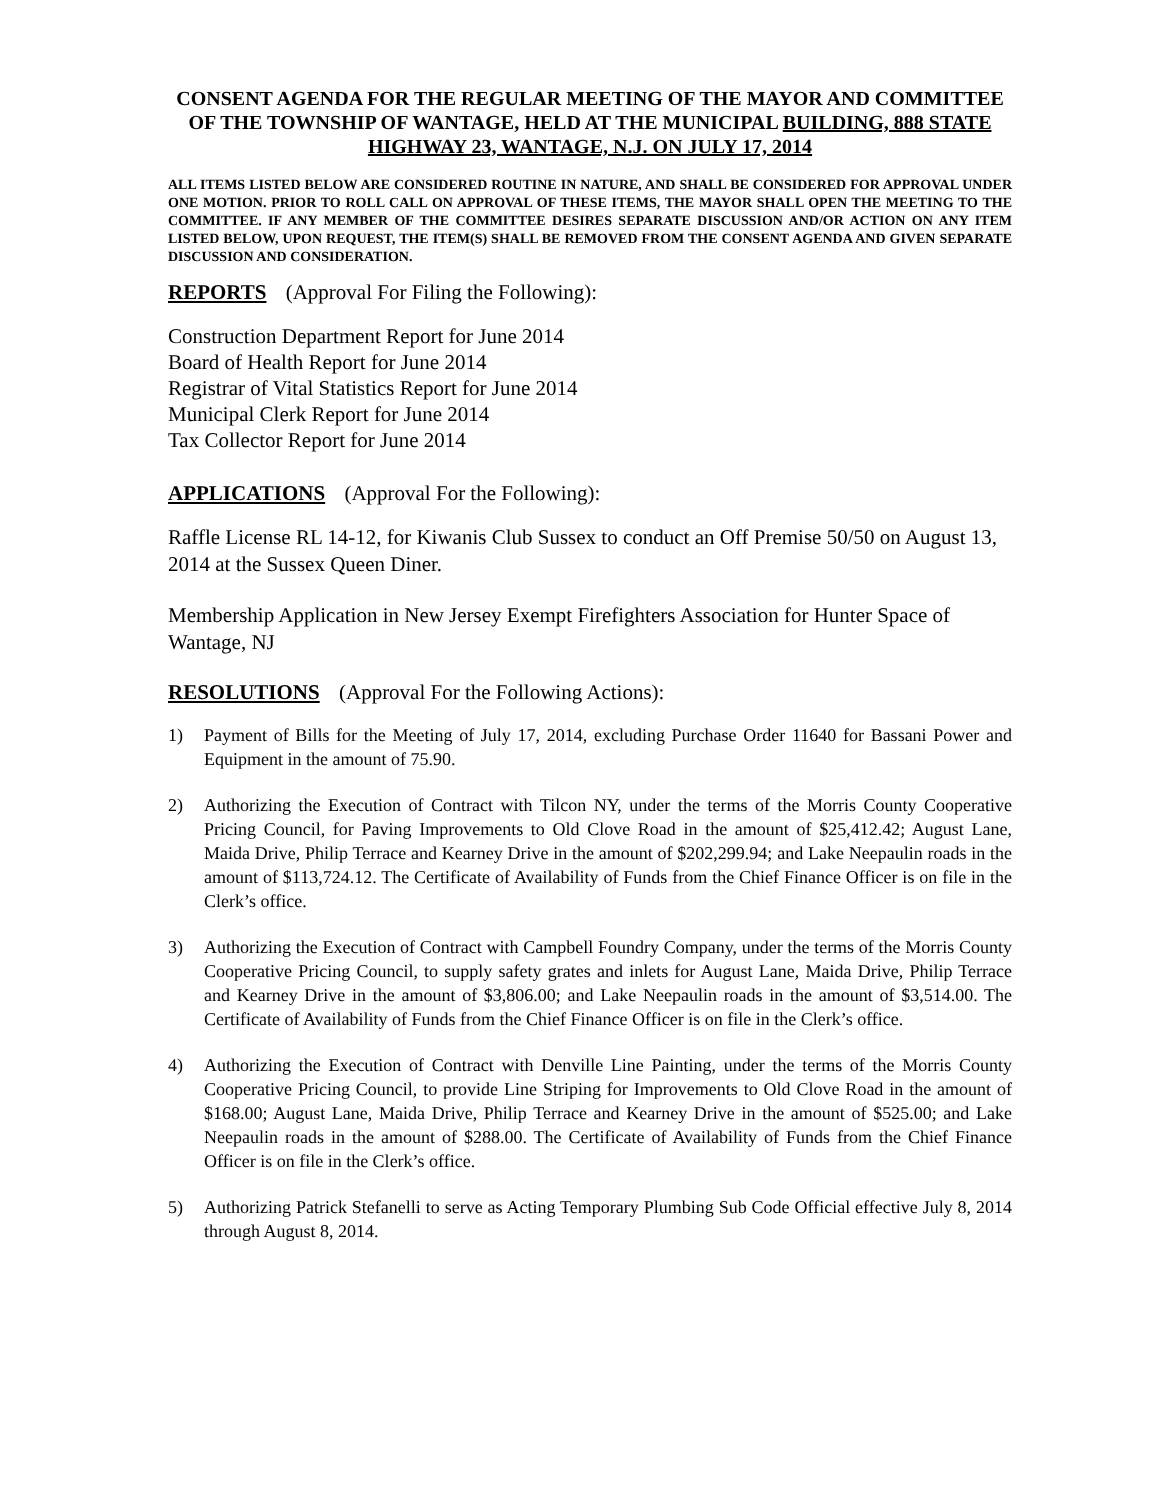CONSENT AGENDA FOR THE REGULAR MEETING OF THE MAYOR AND COMMITTEE OF THE TOWNSHIP OF WANTAGE, HELD AT THE MUNICIPAL BUILDING, 888 STATE HIGHWAY 23, WANTAGE, N.J. ON JULY 17, 2014
ALL ITEMS LISTED BELOW ARE CONSIDERED ROUTINE IN NATURE, AND SHALL BE CONSIDERED FOR APPROVAL UNDER ONE MOTION. PRIOR TO ROLL CALL ON APPROVAL OF THESE ITEMS, THE MAYOR SHALL OPEN THE MEETING TO THE COMMITTEE. IF ANY MEMBER OF THE COMMITTEE DESIRES SEPARATE DISCUSSION AND/OR ACTION ON ANY ITEM LISTED BELOW, UPON REQUEST, THE ITEM(S) SHALL BE REMOVED FROM THE CONSENT AGENDA AND GIVEN SEPARATE DISCUSSION AND CONSIDERATION.
REPORTS (Approval For Filing the Following):
Construction Department Report for June 2014
Board of Health Report for June 2014
Registrar of Vital Statistics Report for June 2014
Municipal Clerk Report for June 2014
Tax Collector Report for June 2014
APPLICATIONS (Approval For the Following):
Raffle License RL 14-12, for Kiwanis Club Sussex to conduct an Off Premise 50/50 on August 13, 2014 at the Sussex Queen Diner.
Membership Application in New Jersey Exempt Firefighters Association for Hunter Space of Wantage, NJ
RESOLUTIONS (Approval For the Following Actions):
1) Payment of Bills for the Meeting of July 17, 2014, excluding Purchase Order 11640 for Bassani Power and Equipment in the amount of 75.90.
2) Authorizing the Execution of Contract with Tilcon NY, under the terms of the Morris County Cooperative Pricing Council, for Paving Improvements to Old Clove Road in the amount of $25,412.42; August Lane, Maida Drive, Philip Terrace and Kearney Drive in the amount of $202,299.94; and Lake Neepaulin roads in the amount of $113,724.12. The Certificate of Availability of Funds from the Chief Finance Officer is on file in the Clerk’s office.
3) Authorizing the Execution of Contract with Campbell Foundry Company, under the terms of the Morris County Cooperative Pricing Council, to supply safety grates and inlets for August Lane, Maida Drive, Philip Terrace and Kearney Drive in the amount of $3,806.00; and Lake Neepaulin roads in the amount of $3,514.00. The Certificate of Availability of Funds from the Chief Finance Officer is on file in the Clerk’s office.
4) Authorizing the Execution of Contract with Denville Line Painting, under the terms of the Morris County Cooperative Pricing Council, to provide Line Striping for Improvements to Old Clove Road in the amount of $168.00; August Lane, Maida Drive, Philip Terrace and Kearney Drive in the amount of $525.00; and Lake Neepaulin roads in the amount of $288.00. The Certificate of Availability of Funds from the Chief Finance Officer is on file in the Clerk’s office.
5) Authorizing Patrick Stefanelli to serve as Acting Temporary Plumbing Sub Code Official effective July 8, 2014 through August 8, 2014.